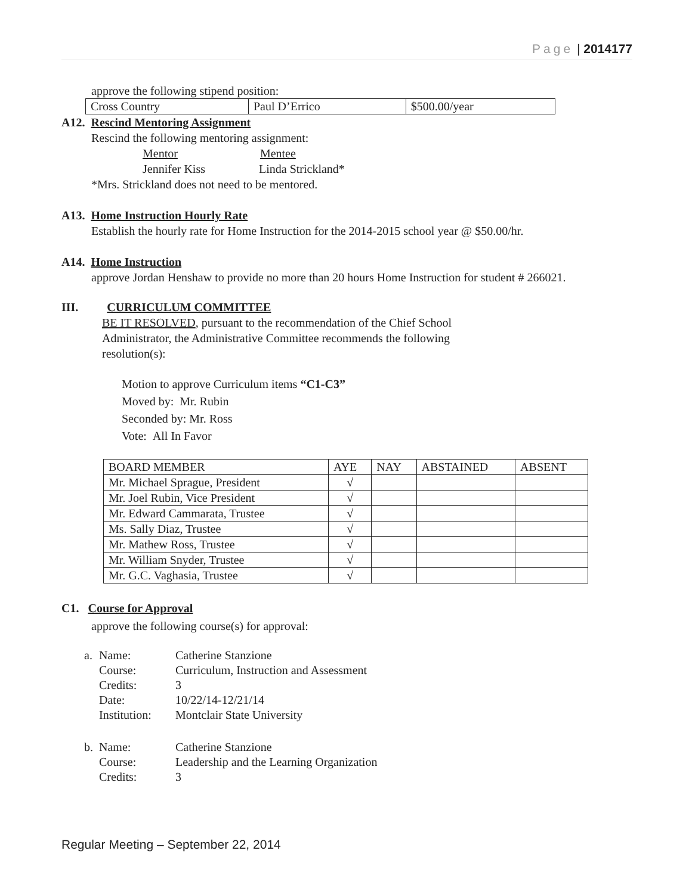Page | 2014177
approve the following stipend position:
| Cross Country | Paul D’Errico | $500.00/year |
A12. Rescind Mentoring Assignment
Rescind the following mentoring assignment:
Mentor Mentee
Jennifer Kiss Linda Strickland*
*Mrs. Strickland does not need to be mentored.
A13. Home Instruction Hourly Rate
Establish the hourly rate for Home Instruction for the 2014-2015 school year @ $50.00/hr.
A14. Home Instruction
approve Jordan Henshaw to provide no more than 20 hours Home Instruction for student # 266021.
III. CURRICULUM COMMITTEE
BE IT RESOLVED, pursuant to the recommendation of the Chief School Administrator, the Administrative Committee recommends the following resolution(s):
Motion to approve Curriculum items “C1-C3”
Moved by: Mr. Rubin
Seconded by: Mr. Ross
Vote: All In Favor
| BOARD MEMBER | AYE | NAY | ABSTAINED | ABSENT |
| Mr. Michael Sprague, President | √ | | | |
| Mr. Joel Rubin, Vice President | √ | | | |
| Mr. Edward Cammarata, Trustee | √ | | | |
| Ms. Sally Diaz, Trustee | √ | | | |
| Mr. Mathew Ross, Trustee | √ | | | |
| Mr. William Snyder, Trustee | √ | | | |
| Mr. G.C. Vaghasia, Trustee | √ | | | |
C1. Course for Approval
approve the following course(s) for approval:
| a. | Name: | Catherine Stanzione |
| | Course: | Curriculum, Instruction and Assessment |
| | Credits: | 3 |
| | Date: | 10/22/14-12/21/14 |
| | Institution: | Montclair State University |
| b. | Name: | Catherine Stanzione |
| | Course: | Leadership and the Learning Organization |
| | Credits: | 3 |
Regular Meeting – September 22, 2014